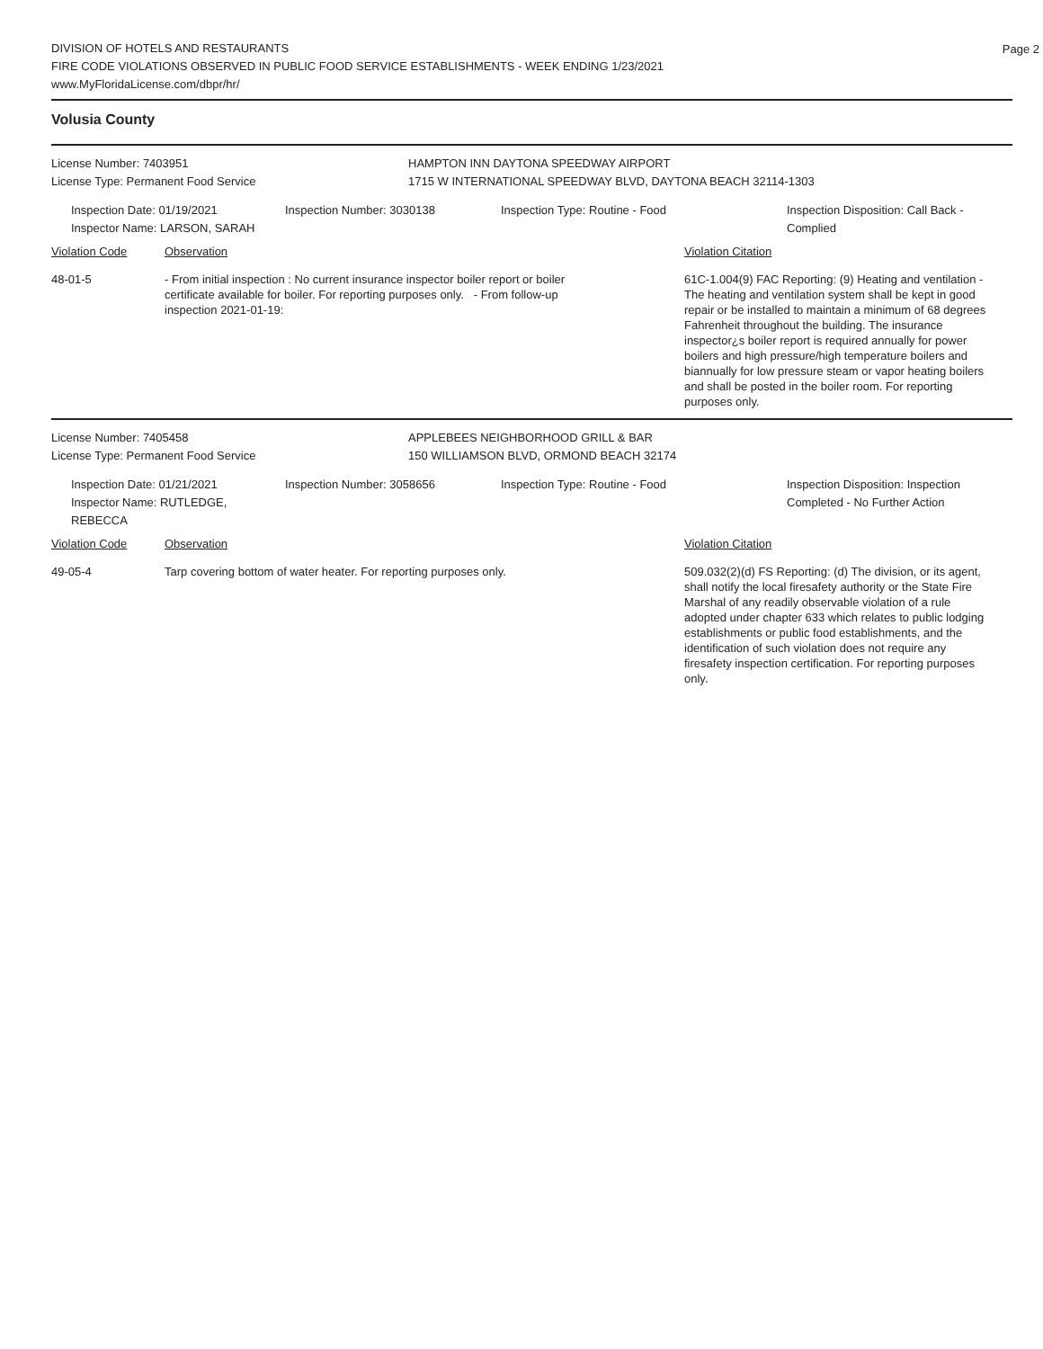Page 2
DIVISION OF HOTELS AND RESTAURANTS
FIRE CODE VIOLATIONS OBSERVED IN PUBLIC FOOD SERVICE ESTABLISHMENTS - WEEK ENDING 1/23/2021
www.MyFloridaLicense.com/dbpr/hr/
Volusia County
License Number: 7403951 HAMPTON INN DAYTONA SPEEDWAY AIRPORT
License Type: Permanent Food Service 1715 W INTERNATIONAL SPEEDWAY BLVD, DAYTONA BEACH 32114-1303
Inspection Date: 01/19/2021
Inspector Name: LARSON, SARAH
Inspection Number: 3030138 Inspection Type: Routine - Food Inspection Disposition: Call Back -
Complied
Violation Code Observation Violation Citation
48-01-5 - From initial inspection : No current insurance inspector boiler report or boiler certificate available for boiler. For reporting purposes only. - From follow-up inspection 2021-01-19:
61C-1.004(9) FAC Reporting: (9) Heating and ventilation - The heating and ventilation system shall be kept in good repair or be installed to maintain a minimum of 68 degrees Fahrenheit throughout the building. The insurance inspector¿s boiler report is required annually for power boilers and high pressure/high temperature boilers and biannually for low pressure steam or vapor heating boilers and shall be posted in the boiler room. For reporting purposes only.
License Number: 7405458 APPLEBEES NEIGHBORHOOD GRILL & BAR
License Type: Permanent Food Service 150 WILLIAMSON BLVD, ORMOND BEACH 32174
Inspection Date: 01/21/2021
Inspector Name: RUTLEDGE, REBECCA
Inspection Number: 3058656 Inspection Type: Routine - Food Inspection Disposition: Inspection
Completed - No Further Action
Violation Code Observation Violation Citation
49-05-4 Tarp covering bottom of water heater. For reporting purposes only.
509.032(2)(d) FS Reporting: (d) The division, or its agent, shall notify the local firesafety authority or the State Fire Marshal of any readily observable violation of a rule adopted under chapter 633 which relates to public lodging establishments or public food establishments, and the identification of such violation does not require any firesafety inspection certification. For reporting purposes only.